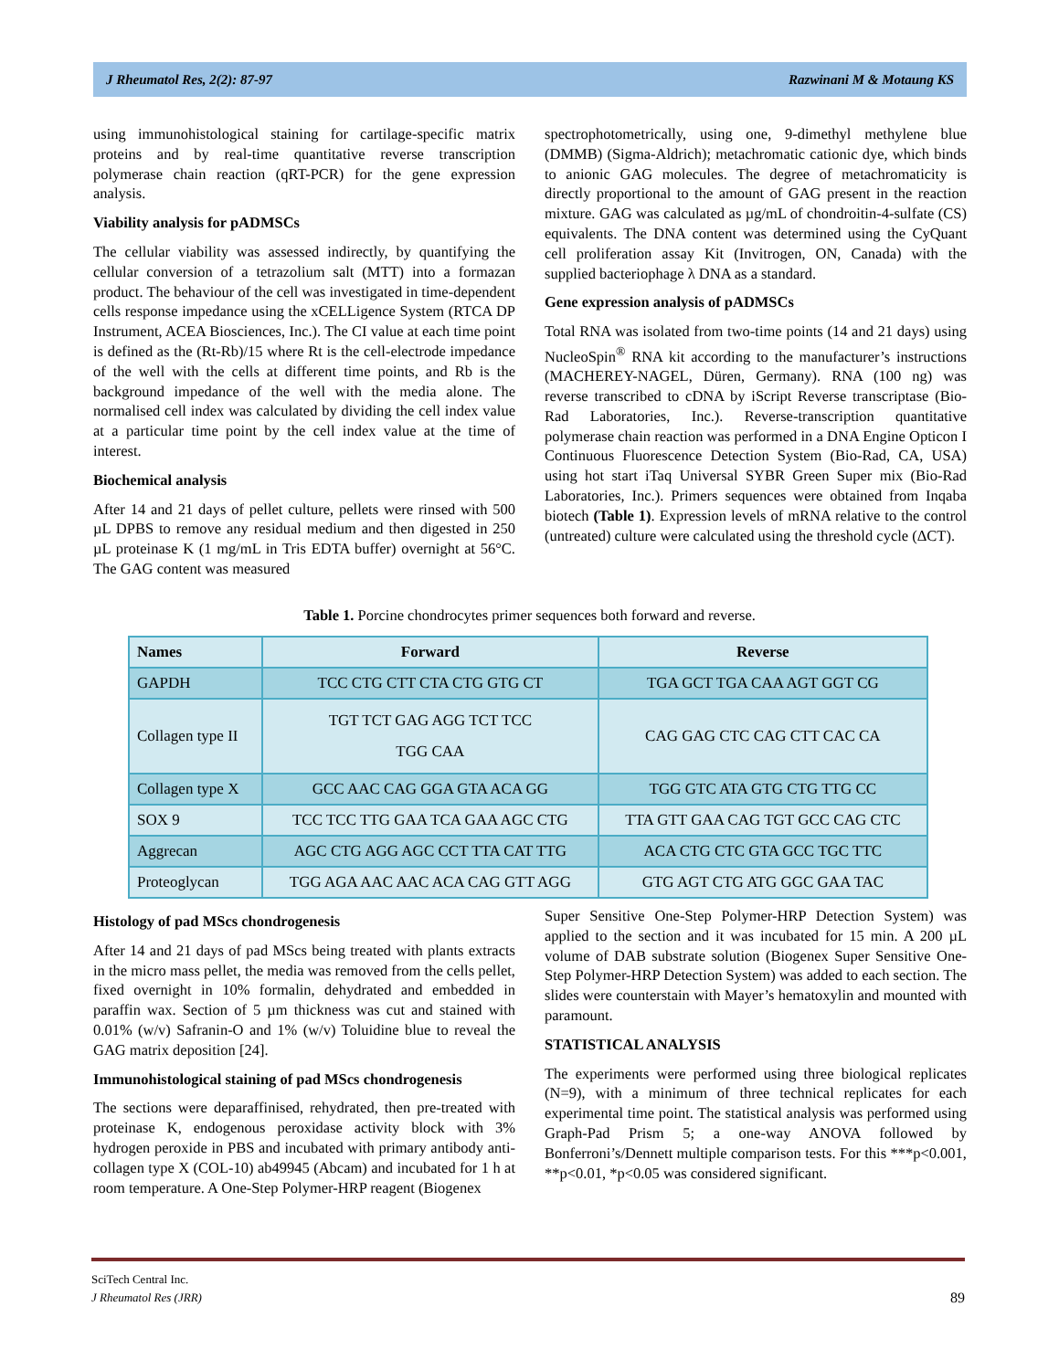J Rheumatol Res, 2(2): 87-97 Razwinani M & Motaung KS
using immunohistological staining for cartilage-specific matrix proteins and by real-time quantitative reverse transcription polymerase chain reaction (qRT-PCR) for the gene expression analysis.
Viability analysis for pADMSCs
The cellular viability was assessed indirectly, by quantifying the cellular conversion of a tetrazolium salt (MTT) into a formazan product. The behaviour of the cell was investigated in time-dependent cells response impedance using the xCELLigence System (RTCA DP Instrument, ACEA Biosciences, Inc.). The CI value at each time point is defined as the (Rt-Rb)/15 where Rt is the cell-electrode impedance of the well with the cells at different time points, and Rb is the background impedance of the well with the media alone. The normalised cell index was calculated by dividing the cell index value at a particular time point by the cell index value at the time of interest.
Biochemical analysis
After 14 and 21 days of pellet culture, pellets were rinsed with 500 µL DPBS to remove any residual medium and then digested in 250 µL proteinase K (1 mg/mL in Tris EDTA buffer) overnight at 56°C. The GAG content was measured
spectrophotometrically, using one, 9-dimethyl methylene blue (DMMB) (Sigma-Aldrich); metachromatic cationic dye, which binds to anionic GAG molecules. The degree of metachromaticity is directly proportional to the amount of GAG present in the reaction mixture. GAG was calculated as µg/mL of chondroitin-4-sulfate (CS) equivalents. The DNA content was determined using the CyQuant cell proliferation assay Kit (Invitrogen, ON, Canada) with the supplied bacteriophage λ DNA as a standard.
Gene expression analysis of pADMSCs
Total RNA was isolated from two-time points (14 and 21 days) using NucleoSpin<sup>®</sup> RNA kit according to the manufacturer’s instructions (MACHEREY-NAGEL, Düren, Germany). RNA (100 ng) was reverse transcribed to cDNA by iScript Reverse transcriptase (Bio-Rad Laboratories, Inc.). Reverse-transcription quantitative polymerase chain reaction was performed in a DNA Engine Opticon I Continuous Fluorescence Detection System (Bio-Rad, CA, USA) using hot start iTaq Universal SYBR Green Super mix (Bio-Rad Laboratories, Inc.). Primers sequences were obtained from Inqaba biotech (Table 1). Expression levels of mRNA relative to the control (untreated) culture were calculated using the threshold cycle (ΔCT).
Table 1. Porcine chondrocytes primer sequences both forward and reverse.
| Names | Forward | Reverse |
| --- | --- | --- |
| GAPDH | TCC CTG CTT CTA CTG GTG CT | TGA GCT TGA CAA AGT GGT CG |
| Collagen type II | TGT TCT GAG AGG TCT TCC TGG CAA | CAG GAG CTC CAG CTT CAC CA |
| Collagen type X | GCC AAC CAG GGA GTA ACA GG | TGG GTC ATA GTG CTG TTG CC |
| SOX 9 | TCC TCC TTG GAA TCA GAA AGC CTG | TTA GTT GAA CAG TGT GCC CAG CTC |
| Aggrecan | AGC CTG AGG AGC CCT TTA CAT TTG | ACA CTG CTC GTA GCC TGC TTC |
| Proteoglycan | TGG AGA AAC AAC ACA CAG GTT AGG | GTG AGT CTG ATG GGC GAA TAC |
Histology of pad MScs chondrogenesis
After 14 and 21 days of pad MScs being treated with plants extracts in the micro mass pellet, the media was removed from the cells pellet, fixed overnight in 10% formalin, dehydrated and embedded in paraffin wax. Section of 5 µm thickness was cut and stained with 0.01% (w/v) Safranin-O and 1% (w/v) Toluidine blue to reveal the GAG matrix deposition [24].
Immunohistological staining of pad MScs chondrogenesis
The sections were deparaffinised, rehydrated, then pre-treated with proteinase K, endogenous peroxidase activity block with 3% hydrogen peroxide in PBS and incubated with primary antibody anti-collagen type X (COL-10) ab49945 (Abcam) and incubated for 1 h at room temperature. A One-Step Polymer-HRP reagent (Biogenex
Super Sensitive One-Step Polymer-HRP Detection System) was applied to the section and it was incubated for 15 min. A 200 µL volume of DAB substrate solution (Biogenex Super Sensitive One-Step Polymer-HRP Detection System) was added to each section. The slides were counterstain with Mayer’s hematoxylin and mounted with paramount.
STATISTICAL ANALYSIS
The experiments were performed using three biological replicates (N=9), with a minimum of three technical replicates for each experimental time point. The statistical analysis was performed using Graph-Pad Prism 5; a one-way ANOVA followed by Bonferroni’s/Dennett multiple comparison tests. For this ***p<0.001, **p<0.01, *p<0.05 was considered significant.
SciTech Central Inc.
J Rheumatol Res (JRR) 89